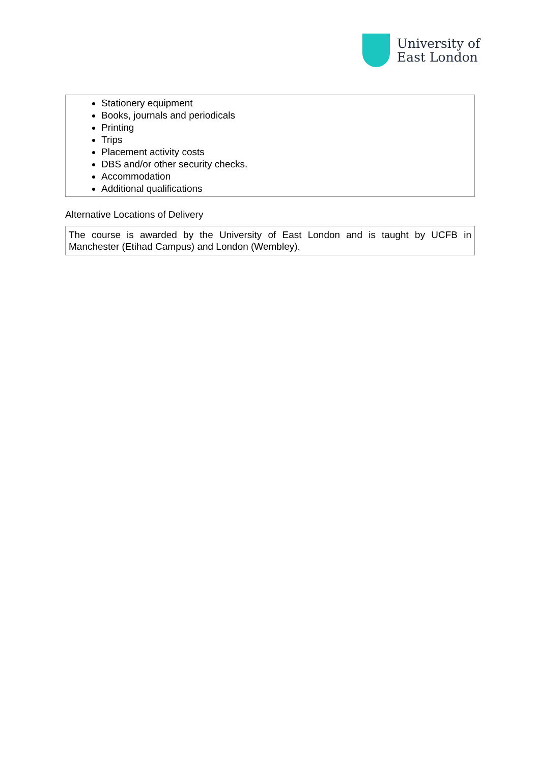University of
East London
Stationery equipment
Books, journals and periodicals
Printing
Trips
Placement activity costs
DBS and/or other security checks.
Accommodation
Additional qualifications
Alternative Locations of Delivery
The course is awarded by the University of East London and is taught by UCFB in Manchester (Etihad Campus) and London (Wembley).